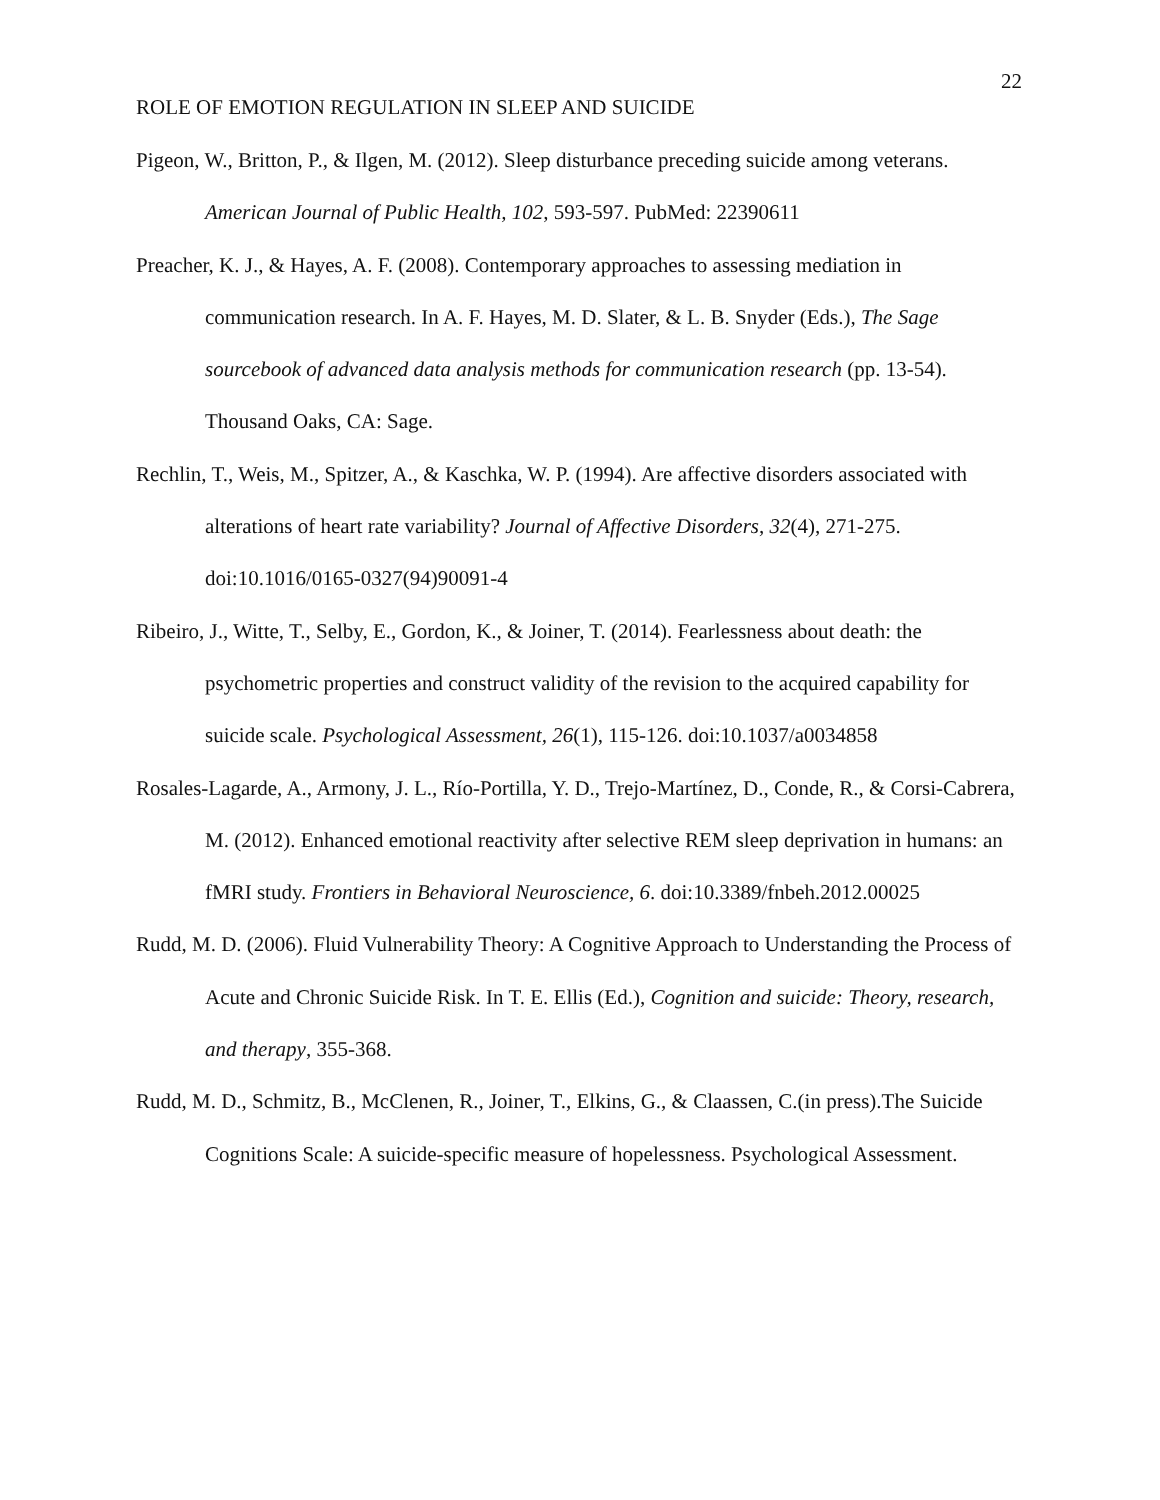22
ROLE OF EMOTION REGULATION IN SLEEP AND SUICIDE
Pigeon, W., Britton, P., & Ilgen, M. (2012). Sleep disturbance preceding suicide among veterans. American Journal of Public Health, 102, 593-597. PubMed: 22390611
Preacher, K. J., & Hayes, A. F. (2008). Contemporary approaches to assessing mediation in communication research. In A. F. Hayes, M. D. Slater, & L. B. Snyder (Eds.), The Sage sourcebook of advanced data analysis methods for communication research (pp. 13-54). Thousand Oaks, CA: Sage.
Rechlin, T., Weis, M., Spitzer, A., & Kaschka, W. P. (1994). Are affective disorders associated with alterations of heart rate variability? Journal of Affective Disorders, 32(4), 271-275. doi:10.1016/0165-0327(94)90091-4
Ribeiro, J., Witte, T., Selby, E., Gordon, K., & Joiner, T. (2014). Fearlessness about death: the psychometric properties and construct validity of the revision to the acquired capability for suicide scale. Psychological Assessment, 26(1), 115-126. doi:10.1037/a0034858
Rosales-Lagarde, A., Armony, J. L., Río-Portilla, Y. D., Trejo-Martínez, D., Conde, R., & Corsi-Cabrera, M. (2012). Enhanced emotional reactivity after selective REM sleep deprivation in humans: an fMRI study. Frontiers in Behavioral Neuroscience, 6. doi:10.3389/fnbeh.2012.00025
Rudd, M. D. (2006). Fluid Vulnerability Theory: A Cognitive Approach to Understanding the Process of Acute and Chronic Suicide Risk. In T. E. Ellis (Ed.), Cognition and suicide: Theory, research, and therapy, 355-368.
Rudd, M. D., Schmitz, B., McClenen, R., Joiner, T., Elkins, G., & Claassen, C.(in press).The Suicide Cognitions Scale: A suicide-specific measure of hopelessness. Psychological Assessment.